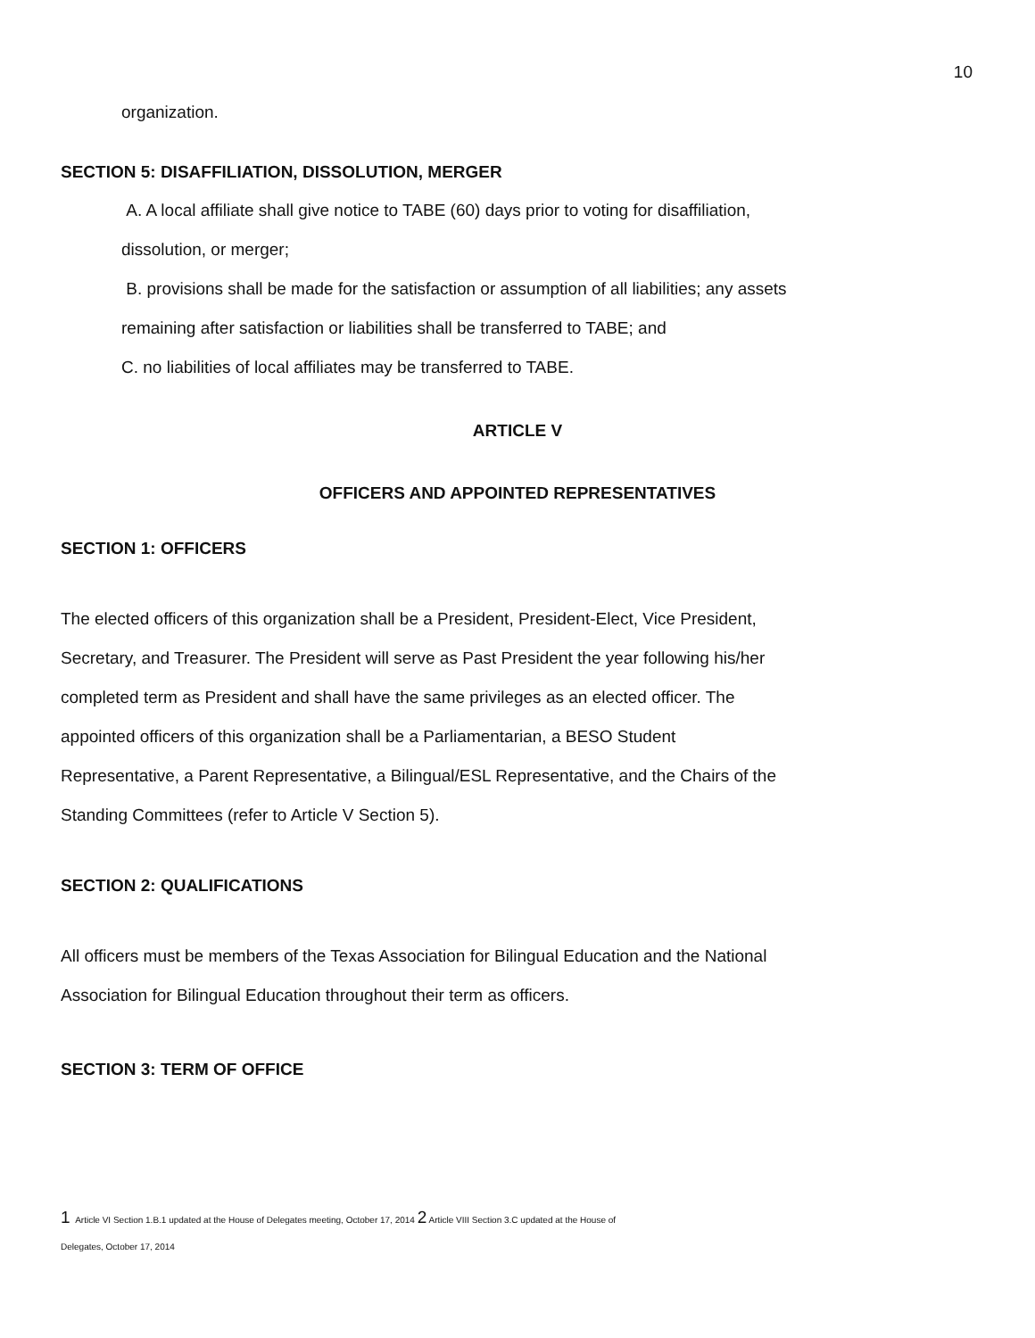10
organization.
SECTION 5: DISAFFILIATION, DISSOLUTION, MERGER
A. A local affiliate shall give notice to TABE (60) days prior to voting for disaffiliation,
dissolution, or merger;
B. provisions shall be made for the satisfaction or assumption of all liabilities; any assets
remaining after satisfaction or liabilities shall be transferred to TABE; and
C. no liabilities of local affiliates may be transferred to TABE.
ARTICLE V
OFFICERS AND APPOINTED REPRESENTATIVES
SECTION 1: OFFICERS
The elected officers of this organization shall be a President, President-Elect, Vice President,
Secretary, and Treasurer. The President will serve as Past President the year following his/her
completed term as President and shall have the same privileges as an elected officer. The
appointed officers of this organization shall be a Parliamentarian, a BESO Student
Representative, a Parent Representative, a Bilingual/ESL Representative, and the Chairs of the
Standing Committees (refer to Article V Section 5).
SECTION 2: QUALIFICATIONS
All officers must be members of the Texas Association for Bilingual Education and the National
Association for Bilingual Education throughout their term as officers.
SECTION 3: TERM OF OFFICE
1 Article VI Section 1.B.1 updated at the House of Delegates meeting, October 17, 2014 2 Article VIII Section 3.C updated at the House of
Delegates, October 17, 2014